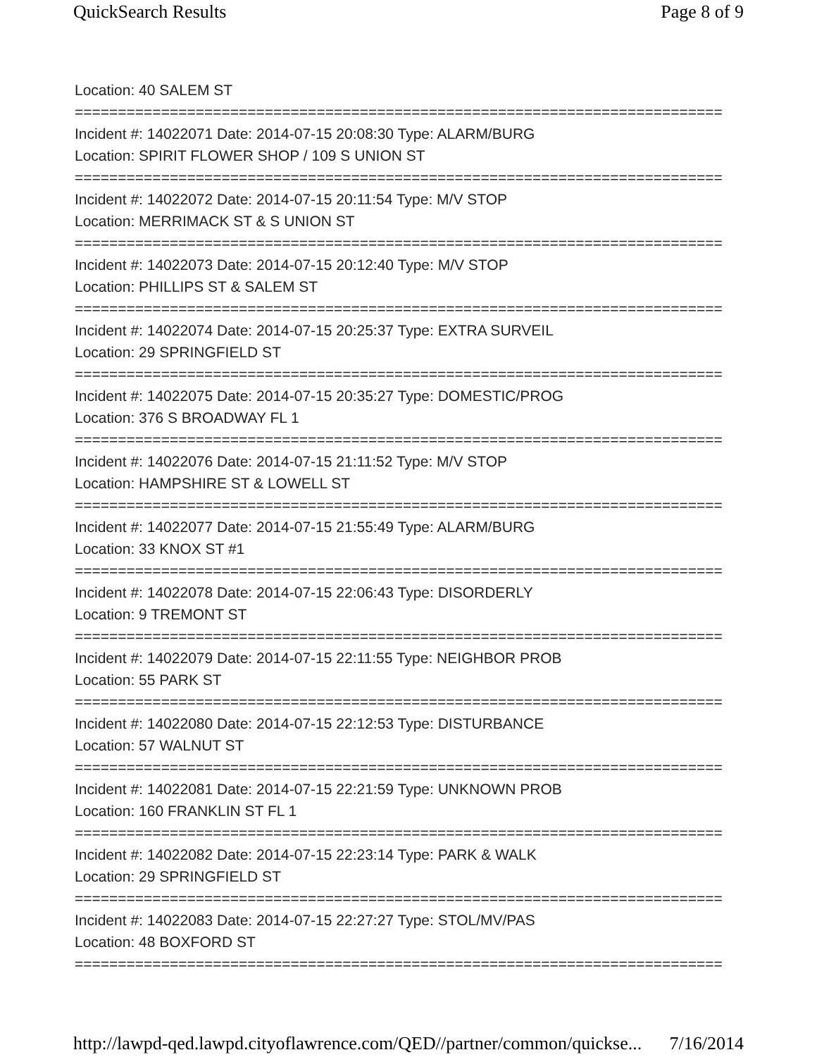QuickSearch Results Page 8 of 9
Location: 40 SALEM ST
===========================================================================
Incident #: 14022071 Date: 2014-07-15 20:08:30 Type: ALARM/BURG
Location: SPIRIT FLOWER SHOP / 109 S UNION ST
===========================================================================
Incident #: 14022072 Date: 2014-07-15 20:11:54 Type: M/V STOP
Location: MERRIMACK ST & S UNION ST
===========================================================================
Incident #: 14022073 Date: 2014-07-15 20:12:40 Type: M/V STOP
Location: PHILLIPS ST & SALEM ST
===========================================================================
Incident #: 14022074 Date: 2014-07-15 20:25:37 Type: EXTRA SURVEIL
Location: 29 SPRINGFIELD ST
===========================================================================
Incident #: 14022075 Date: 2014-07-15 20:35:27 Type: DOMESTIC/PROG
Location: 376 S BROADWAY FL 1
===========================================================================
Incident #: 14022076 Date: 2014-07-15 21:11:52 Type: M/V STOP
Location: HAMPSHIRE ST & LOWELL ST
===========================================================================
Incident #: 14022077 Date: 2014-07-15 21:55:49 Type: ALARM/BURG
Location: 33 KNOX ST #1
===========================================================================
Incident #: 14022078 Date: 2014-07-15 22:06:43 Type: DISORDERLY
Location: 9 TREMONT ST
===========================================================================
Incident #: 14022079 Date: 2014-07-15 22:11:55 Type: NEIGHBOR PROB
Location: 55 PARK ST
===========================================================================
Incident #: 14022080 Date: 2014-07-15 22:12:53 Type: DISTURBANCE
Location: 57 WALNUT ST
===========================================================================
Incident #: 14022081 Date: 2014-07-15 22:21:59 Type: UNKNOWN PROB
Location: 160 FRANKLIN ST FL 1
===========================================================================
Incident #: 14022082 Date: 2014-07-15 22:23:14 Type: PARK & WALK
Location: 29 SPRINGFIELD ST
===========================================================================
Incident #: 14022083 Date: 2014-07-15 22:27:27 Type: STOL/MV/PAS
Location: 48 BOXFORD ST
===========================================================================
http://lawpd-qed.lawpd.cityoflawrence.com/QED//partner/common/quickse... 7/16/2014